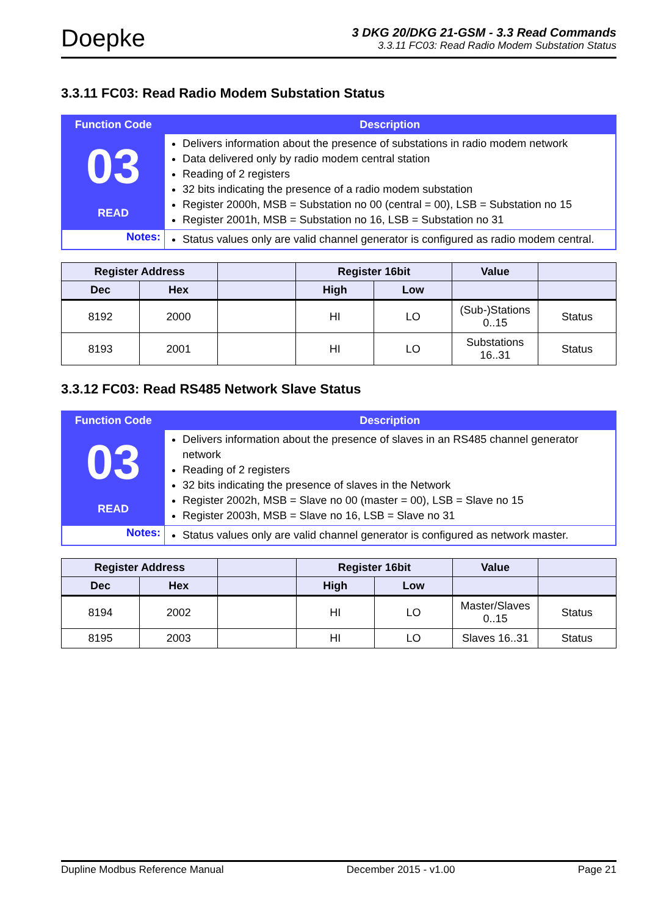Doepke
3 DKG 20/DKG 21-GSM - 3.3 Read Commands
3.3.11 FC03: Read Radio Modem Substation Status
3.3.11 FC03: Read Radio Modem Substation Status
| Function Code | Description |
| --- | --- |
| 03 READ | Delivers information about the presence of substations in radio modem network Data delivered only by radio modem central station Reading of 2 registers 32 bits indicating the presence of a radio modem substation Register 2000h, MSB = Substation no 00 (central = 00), LSB = Substation no 15 Register 2001h, MSB = Substation no 16, LSB = Substation no 31 |
| Notes: | Status values only are valid channel generator is configured as radio modem central. |
| Register Address | | | Register 16bit | | Value | |
| --- | --- | --- | --- | --- | --- | --- |
| Dec | Hex | | High | Low | | |
| 8192 | 2000 | | HI | LO | (Sub-)Stations 0..15 | Status |
| 8193 | 2001 | | HI | LO | Substations 16..31 | Status |
3.3.12 FC03: Read RS485 Network Slave Status
| Function Code | Description |
| --- | --- |
| 03 READ | Delivers information about the presence of slaves in an RS485 channel generator network Reading of 2 registers 32 bits indicating the presence of slaves in the Network Register 2002h, MSB = Slave no 00 (master = 00), LSB = Slave no 15 Register 2003h, MSB = Slave no 16, LSB = Slave no 31 |
| Notes: | Status values only are valid channel generator is configured as network master. |
| Register Address | | | Register 16bit | | Value | |
| --- | --- | --- | --- | --- | --- | --- |
| Dec | Hex | | High | Low | | |
| 8194 | 2002 | | HI | LO | Master/Slaves 0..15 | Status |
| 8195 | 2003 | | HI | LO | Slaves 16..31 | Status |
Dupline Modbus Reference Manual December 2015 - v1.00 Page 21